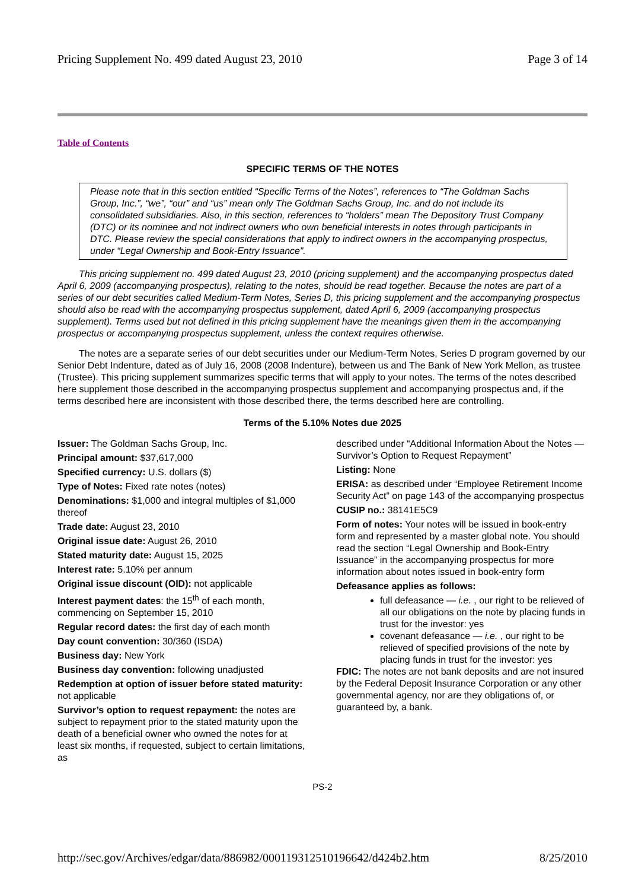Pricing Supplement No. 499 dated August 23, 2010 Page 3 of 14
Table of Contents
SPECIFIC TERMS OF THE NOTES
Please note that in this section entitled “Specific Terms of the Notes”, references to “The Goldman Sachs Group, Inc.”, “we”, “our” and “us” mean only The Goldman Sachs Group, Inc. and do not include its consolidated subsidiaries. Also, in this section, references to “holders” mean The Depository Trust Company (DTC) or its nominee and not indirect owners who own beneficial interests in notes through participants in DTC. Please review the special considerations that apply to indirect owners in the accompanying prospectus, under “Legal Ownership and Book-Entry Issuance”.
This pricing supplement no. 499 dated August 23, 2010 (pricing supplement) and the accompanying prospectus dated April 6, 2009 (accompanying prospectus), relating to the notes, should be read together. Because the notes are part of a series of our debt securities called Medium-Term Notes, Series D, this pricing supplement and the accompanying prospectus should also be read with the accompanying prospectus supplement, dated April 6, 2009 (accompanying prospectus supplement). Terms used but not defined in this pricing supplement have the meanings given them in the accompanying prospectus or accompanying prospectus supplement, unless the context requires otherwise.
The notes are a separate series of our debt securities under our Medium-Term Notes, Series D program governed by our Senior Debt Indenture, dated as of July 16, 2008 (2008 Indenture), between us and The Bank of New York Mellon, as trustee (Trustee). This pricing supplement summarizes specific terms that will apply to your notes. The terms of the notes described here supplement those described in the accompanying prospectus supplement and accompanying prospectus and, if the terms described here are inconsistent with those described there, the terms described here are controlling.
Terms of the 5.10% Notes due 2025
Issuer: The Goldman Sachs Group, Inc.
Principal amount: $37,617,000
Specified currency: U.S. dollars ($)
Type of Notes: Fixed rate notes (notes)
Denominations: $1,000 and integral multiples of $1,000 thereof
Trade date: August 23, 2010
Original issue date: August 26, 2010
Stated maturity date: August 15, 2025
Interest rate: 5.10% per annum
Original issue discount (OID): not applicable
Interest payment dates: the 15<sup>th</sup> of each month, commencing on September 15, 2010
Regular record dates: the first day of each month
Day count convention: 30/360 (ISDA)
Business day: New York
Business day convention: following unadjusted
Redemption at option of issuer before stated maturity: not applicable
Survivor’s option to request repayment: the notes are subject to repayment prior to the stated maturity upon the death of a beneficial owner who owned the notes for at least six months, if requested, subject to certain limitations, as
described under “Additional Information About the Notes — Survivor’s Option to Request Repayment”
Listing: None
ERISA: as described under “Employee Retirement Income Security Act” on page 143 of the accompanying prospectus
CUSIP no.: 38141E5C9
Form of notes: Your notes will be issued in book-entry form and represented by a master global note. You should read the section “Legal Ownership and Book-Entry Issuance” in the accompanying prospectus for more information about notes issued in book-entry form
Defeasance applies as follows:
full defeasance — i.e. , our right to be relieved of all our obligations on the note by placing funds in trust for the investor: yes
covenant defeasance — i.e. , our right to be relieved of specified provisions of the note by placing funds in trust for the investor: yes
FDIC: The notes are not bank deposits and are not insured by the Federal Deposit Insurance Corporation or any other governmental agency, nor are they obligations of, or guaranteed by, a bank.
PS-2
http://sec.gov/Archives/edgar/data/886982/000119312510196642/d424b2.htm 8/25/2010